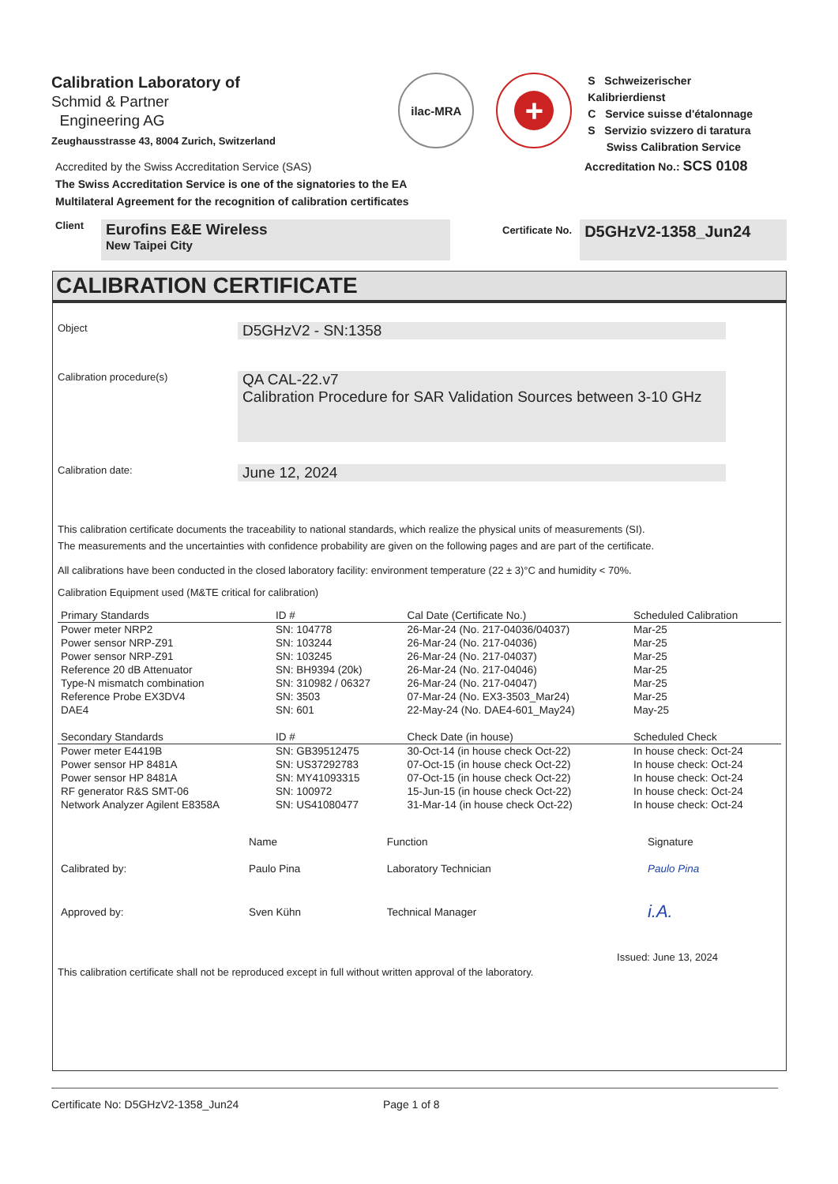Calibration Laboratory of
Schmid & Partner
Engineering AG
Zeughausstrasse 43, 8004 Zurich, Switzerland
ilac-MRA
+
S Schweizerischer Kalibrierdienst
C Service suisse d'étalonnage
S Servizio svizzero di taratura
Swiss Calibration Service
Accredited by the Swiss Accreditation Service (SAS)
The Swiss Accreditation Service is one of the signatories to the EA
Multilateral Agreement for the recognition of calibration certificates
Accreditation No.: SCS 0108
Client
Eurofins E&E Wireless
New Taipei City
Certificate No.
D5GHzV2-1358_Jun24
CALIBRATION CERTIFICATE
Object
D5GHzV2 - SN:1358
Calibration procedure(s)
QA CAL-22.v7
Calibration Procedure for SAR Validation Sources between 3-10 GHz
Calibration date:
June 12, 2024
This calibration certificate documents the traceability to national standards, which realize the physical units of measurements (SI).
The measurements and the uncertainties with confidence probability are given on the following pages and are part of the certificate.
All calibrations have been conducted in the closed laboratory facility: environment temperature (22 ± 3)°C and humidity < 70%.
Calibration Equipment used (M&TE critical for calibration)
| Primary Standards | ID # | Cal Date (Certificate No.) | Scheduled Calibration |
| --- | --- | --- | --- |
| Power meter NRP2 | SN: 104778 | 26-Mar-24 (No. 217-04036/04037) | Mar-25 |
| Power sensor NRP-Z91 | SN: 103244 | 26-Mar-24 (No. 217-04036) | Mar-25 |
| Power sensor NRP-Z91 | SN: 103245 | 26-Mar-24 (No. 217-04037) | Mar-25 |
| Reference 20 dB Attenuator | SN: BH9394 (20k) | 26-Mar-24 (No. 217-04046) | Mar-25 |
| Type-N mismatch combination | SN: 310982 / 06327 | 26-Mar-24 (No. 217-04047) | Mar-25 |
| Reference Probe EX3DV4 | SN: 3503 | 07-Mar-24 (No. EX3-3503_Mar24) | Mar-25 |
| DAE4 | SN: 601 | 22-May-24 (No. DAE4-601_May24) | May-25 |
| Secondary Standards | ID # | Check Date (in house) | Scheduled Check |
| Power meter E4419B | SN: GB39512475 | 30-Oct-14 (in house check Oct-22) | In house check: Oct-24 |
| Power sensor HP 8481A | SN: US37292783 | 07-Oct-15 (in house check Oct-22) | In house check: Oct-24 |
| Power sensor HP 8481A | SN: MY41093315 | 07-Oct-15 (in house check Oct-22) | In house check: Oct-24 |
| RF generator R&S SMT-06 | SN: 100972 | 15-Jun-15 (in house check Oct-22) | In house check: Oct-24 |
| Network Analyzer Agilent E8358A | SN: US41080477 | 31-Mar-14 (in house check Oct-22) | In house check: Oct-24 |
| | Name | Function | Signature |
| Calibrated by: | Paulo Pina | Laboratory Technician | Paulo Pina |
| Approved by: | Sven Kühn | Technical Manager | i.A. |
Issued: June 13, 2024
This calibration certificate shall not be reproduced except in full without written approval of the laboratory.
Certificate No: D5GHzV2-1358_Jun24 Page 1 of 8